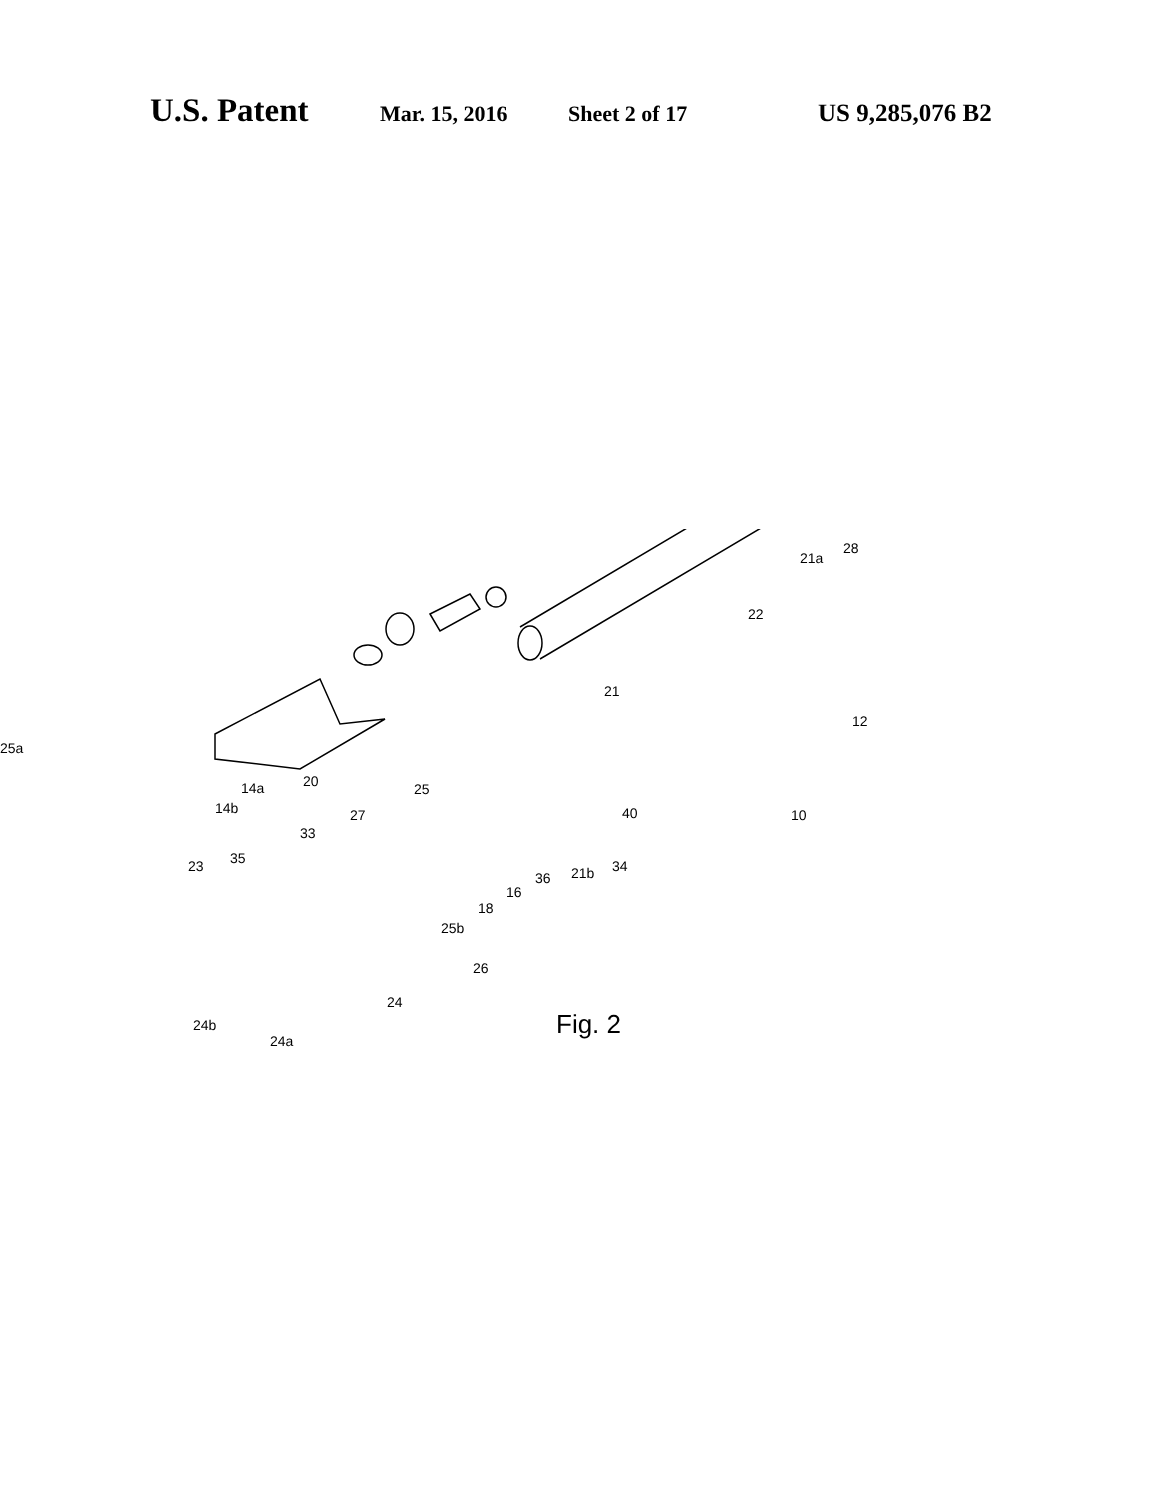U.S. Patent Mar. 15, 2016 Sheet 2 of 17 US 9,285,076 B2
Fig. 2
28
21a
22
21
12
25a
14a 20 25
14b 40 10 27
33
35 23 21b 34
36
16
18
25b
26
24
24b
24a